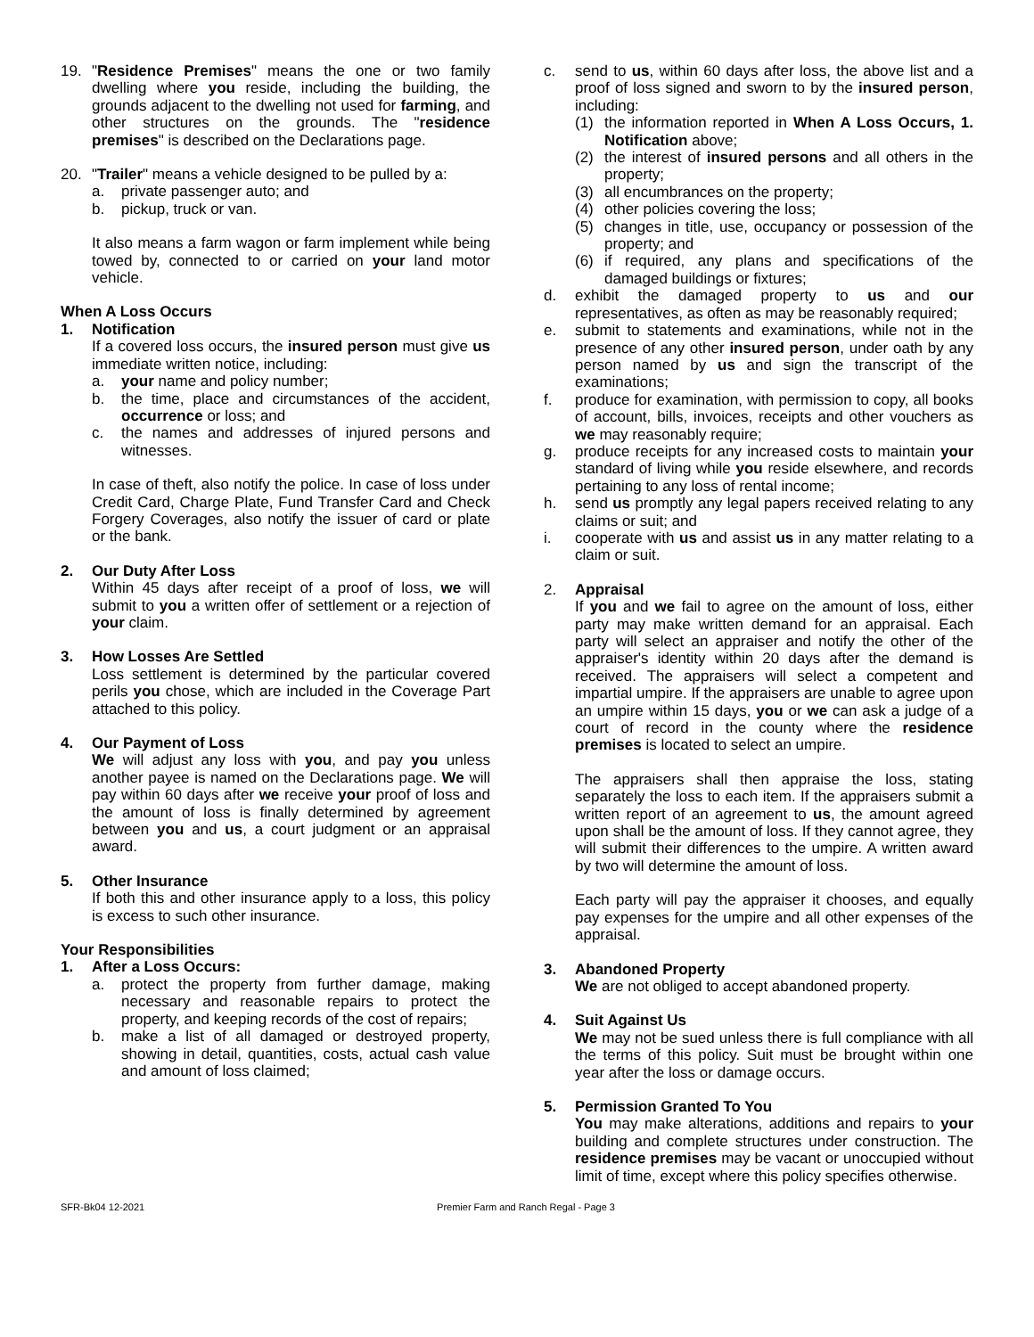19. "Residence Premises" means the one or two family dwelling where you reside, including the building, the grounds adjacent to the dwelling not used for farming, and other structures on the grounds. The "residence premises" is described on the Declarations page.
20. "Trailer" means a vehicle designed to be pulled by a:
a. private passenger auto; and
b. pickup, truck or van.
It also means a farm wagon or farm implement while being towed by, connected to or carried on your land motor vehicle.
When A Loss Occurs
1. Notification
If a covered loss occurs, the insured person must give us immediate written notice, including:
a. your name and policy number;
b. the time, place and circumstances of the accident, occurrence or loss; and
c. the names and addresses of injured persons and witnesses.
In case of theft, also notify the police. In case of loss under Credit Card, Charge Plate, Fund Transfer Card and Check Forgery Coverages, also notify the issuer of card or plate or the bank.
2. Our Duty After Loss
Within 45 days after receipt of a proof of loss, we will submit to you a written offer of settlement or a rejection of your claim.
3. How Losses Are Settled
Loss settlement is determined by the particular covered perils you chose, which are included in the Coverage Part attached to this policy.
4. Our Payment of Loss
We will adjust any loss with you, and pay you unless another payee is named on the Declarations page. We will pay within 60 days after we receive your proof of loss and the amount of loss is finally determined by agreement between you and us, a court judgment or an appraisal award.
5. Other Insurance
If both this and other insurance apply to a loss, this policy is excess to such other insurance.
Your Responsibilities
1. After a Loss Occurs:
a. protect the property from further damage, making necessary and reasonable repairs to protect the property, and keeping records of the cost of repairs;
b. make a list of all damaged or destroyed property, showing in detail, quantities, costs, actual cash value and amount of loss claimed;
c. send to us, within 60 days after loss, the above list and a proof of loss signed and sworn to by the insured person, including:
(1) the information reported in When A Loss Occurs, 1. Notification above;
(2) the interest of insured persons and all others in the property;
(3) all encumbrances on the property;
(4) other policies covering the loss;
(5) changes in title, use, occupancy or possession of the property; and
(6) if required, any plans and specifications of the damaged buildings or fixtures;
d. exhibit the damaged property to us and our representatives, as often as may be reasonably required;
e. submit to statements and examinations, while not in the presence of any other insured person, under oath by any person named by us and sign the transcript of the examinations;
f. produce for examination, with permission to copy, all books of account, bills, invoices, receipts and other vouchers as we may reasonably require;
g. produce receipts for any increased costs to maintain your standard of living while you reside elsewhere, and records pertaining to any loss of rental income;
h. send us promptly any legal papers received relating to any claims or suit; and
i. cooperate with us and assist us in any matter relating to a claim or suit.
2. Appraisal
If you and we fail to agree on the amount of loss, either party may make written demand for an appraisal. Each party will select an appraiser and notify the other of the appraiser's identity within 20 days after the demand is received. The appraisers will select a competent and impartial umpire. If the appraisers are unable to agree upon an umpire within 15 days, you or we can ask a judge of a court of record in the county where the residence premises is located to select an umpire.
The appraisers shall then appraise the loss, stating separately the loss to each item. If the appraisers submit a written report of an agreement to us, the amount agreed upon shall be the amount of loss. If they cannot agree, they will submit their differences to the umpire. A written award by two will determine the amount of loss.
Each party will pay the appraiser it chooses, and equally pay expenses for the umpire and all other expenses of the appraisal.
3. Abandoned Property
We are not obliged to accept abandoned property.
4. Suit Against Us
We may not be sued unless there is full compliance with all the terms of this policy. Suit must be brought within one year after the loss or damage occurs.
5. Permission Granted To You
You may make alterations, additions and repairs to your building and complete structures under construction. The residence premises may be vacant or unoccupied without limit of time, except where this policy specifies otherwise.
SFR-Bk04 12-2021 Premier Farm and Ranch Regal - Page 3